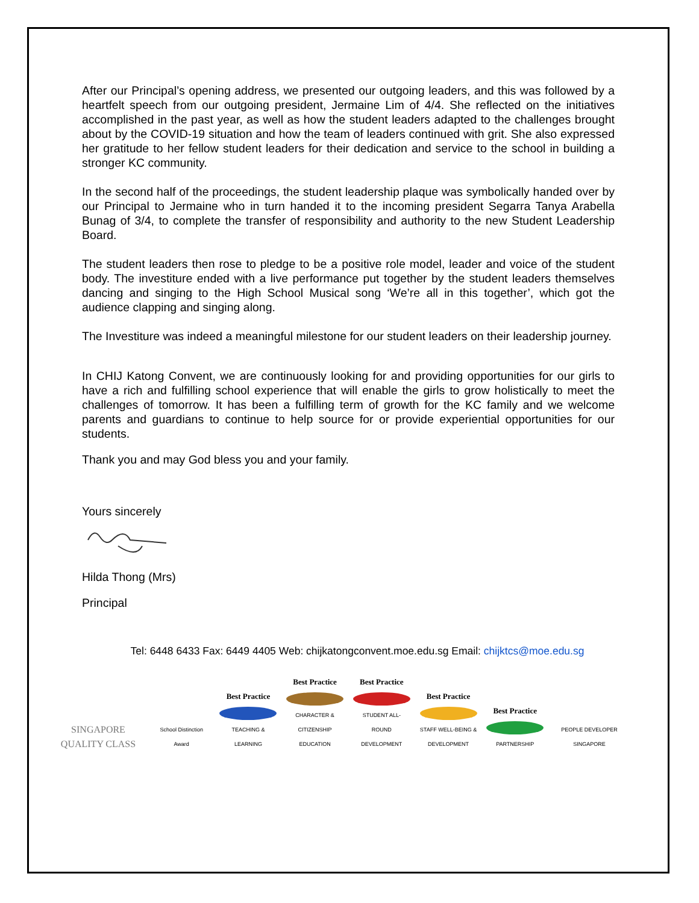After our Principal’s opening address, we presented our outgoing leaders, and this was followed by a heartfelt speech from our outgoing president, Jermaine Lim of 4/4. She reflected on the initiatives accomplished in the past year, as well as how the student leaders adapted to the challenges brought about by the COVID-19 situation and how the team of leaders continued with grit. She also expressed her gratitude to her fellow student leaders for their dedication and service to the school in building a stronger KC community.
In the second half of the proceedings, the student leadership plaque was symbolically handed over by our Principal to Jermaine who in turn handed it to the incoming president Segarra Tanya Arabella Bunag of 3/4, to complete the transfer of responsibility and authority to the new Student Leadership Board.
The student leaders then rose to pledge to be a positive role model, leader and voice of the student body. The investiture ended with a live performance put together by the student leaders themselves dancing and singing to the High School Musical song ‘We’re all in this together’, which got the audience clapping and singing along.
The Investiture was indeed a meaningful milestone for our student leaders on their leadership journey.
In CHIJ Katong Convent, we are continuously looking for and providing opportunities for our girls to have a rich and fulfilling school experience that will enable the girls to grow holistically to meet the challenges of tomorrow. It has been a fulfilling term of growth for the KC family and we welcome parents and guardians to continue to help source for or provide experiential opportunities for our students.
Thank you and may God bless you and your family.
Yours sincerely
Hilda Thong (Mrs)
Principal
Tel: 6448 6433 Fax: 6449 4405 Web: chijkatongconvent.moe.edu.sg Email: chijktcs@moe.edu.sg
SINGAPORE
QUALITY CLASS
School Distinction Award
Best Practice
TEACHING & LEARNING
Best Practice
CHARACTER & CITIZENSHIP EDUCATION
Best Practice
STUDENT ALL-ROUND DEVELOPMENT
Best Practice
STAFF WELL-BEING & DEVELOPMENT
Best Practice
PARTNERSHIP
PEOPLE DEVELOPER
SINGAPORE